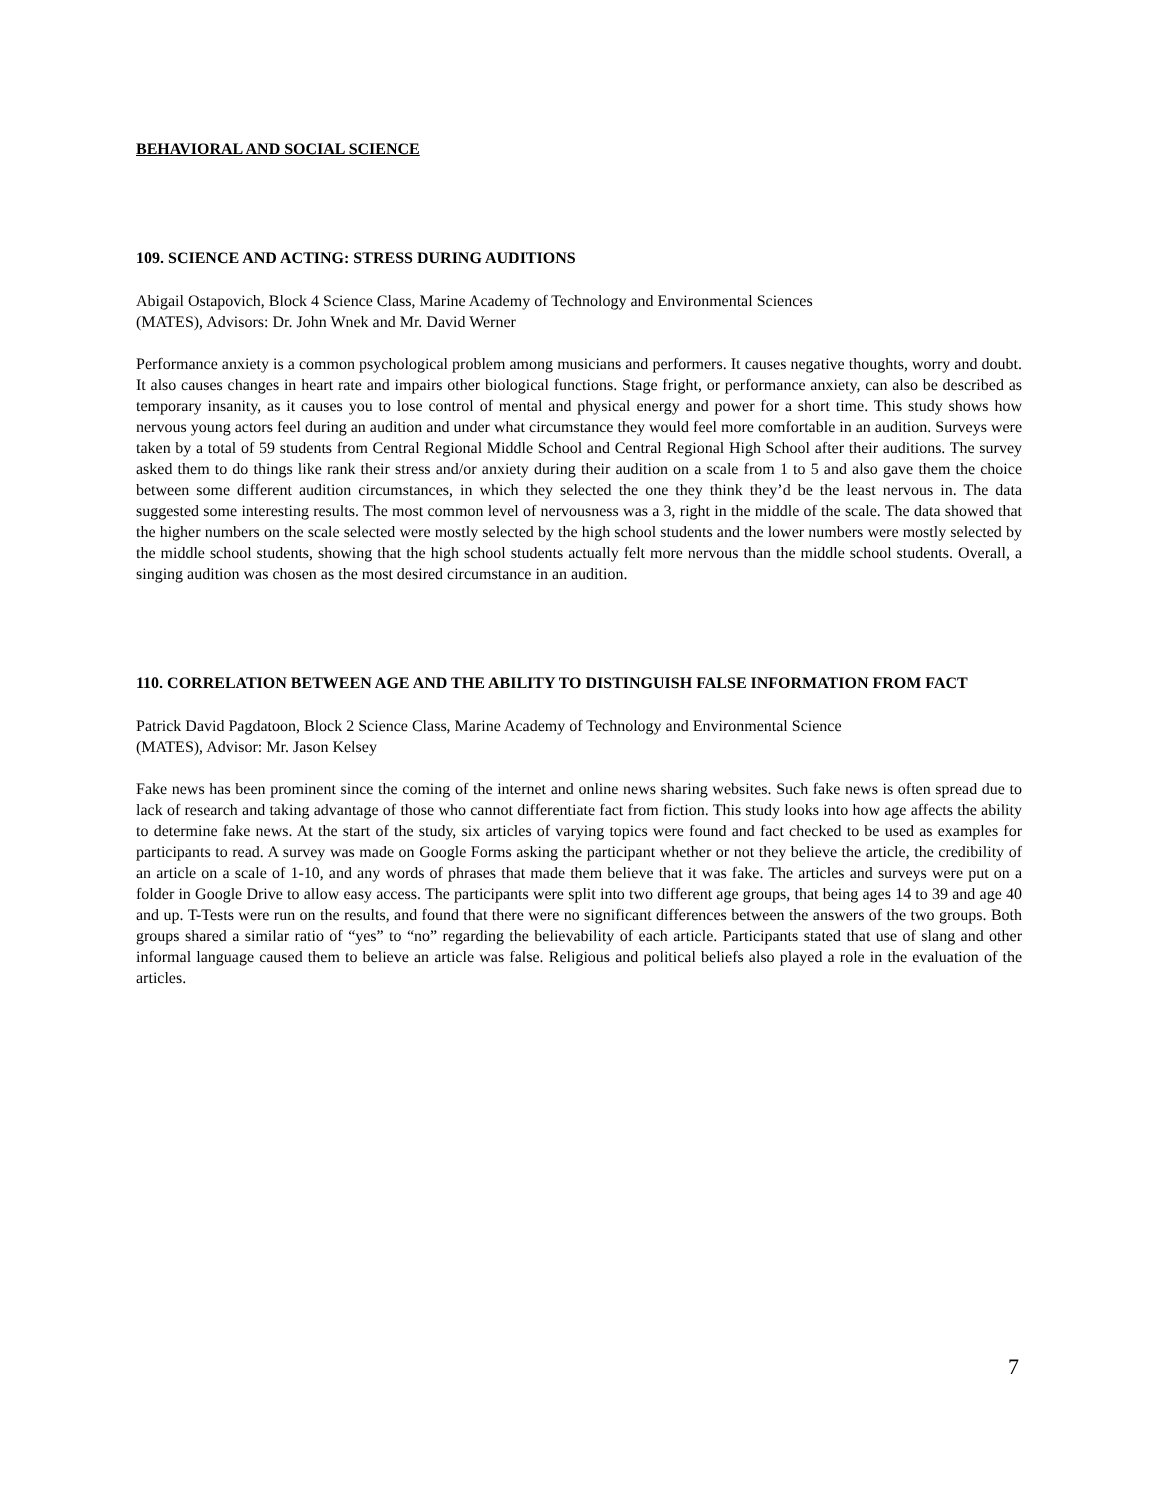BEHAVIORAL AND SOCIAL SCIENCE
109. SCIENCE AND ACTING: STRESS DURING AUDITIONS
Abigail Ostapovich, Block 4 Science Class, Marine Academy of Technology and Environmental Sciences
(MATES), Advisors: Dr. John Wnek and Mr. David Werner
Performance anxiety is a common psychological problem among musicians and performers. It causes negative thoughts, worry and doubt. It also causes changes in heart rate and impairs other biological functions. Stage fright, or performance anxiety, can also be described as temporary insanity, as it causes you to lose control of mental and physical energy and power for a short time. This study shows how nervous young actors feel during an audition and under what circumstance they would feel more comfortable in an audition. Surveys were taken by a total of 59 students from Central Regional Middle School and Central Regional High School after their auditions. The survey asked them to do things like rank their stress and/or anxiety during their audition on a scale from 1 to 5 and also gave them the choice between some different audition circumstances, in which they selected the one they think they’d be the least nervous in. The data suggested some interesting results. The most common level of nervousness was a 3, right in the middle of the scale. The data showed that the higher numbers on the scale selected were mostly selected by the high school students and the lower numbers were mostly selected by the middle school students, showing that the high school students actually felt more nervous than the middle school students. Overall, a singing audition was chosen as the most desired circumstance in an audition.
110. CORRELATION BETWEEN AGE AND THE ABILITY TO DISTINGUISH FALSE INFORMATION FROM FACT
Patrick David Pagdatoon, Block 2 Science Class, Marine Academy of Technology and Environmental Science
(MATES), Advisor: Mr. Jason Kelsey
Fake news has been prominent since the coming of the internet and online news sharing websites. Such fake news is often spread due to lack of research and taking advantage of those who cannot differentiate fact from fiction. This study looks into how age affects the ability to determine fake news. At the start of the study, six articles of varying topics were found and fact checked to be used as examples for participants to read. A survey was made on Google Forms asking the participant whether or not they believe the article, the credibility of an article on a scale of 1-10, and any words of phrases that made them believe that it was fake. The articles and surveys were put on a folder in Google Drive to allow easy access. The participants were split into two different age groups, that being ages 14 to 39 and age 40 and up. T-Tests were run on the results, and found that there were no significant differences between the answers of the two groups. Both groups shared a similar ratio of “yes” to “no” regarding the believability of each article. Participants stated that use of slang and other informal language caused them to believe an article was false. Religious and political beliefs also played a role in the evaluation of the articles.
7